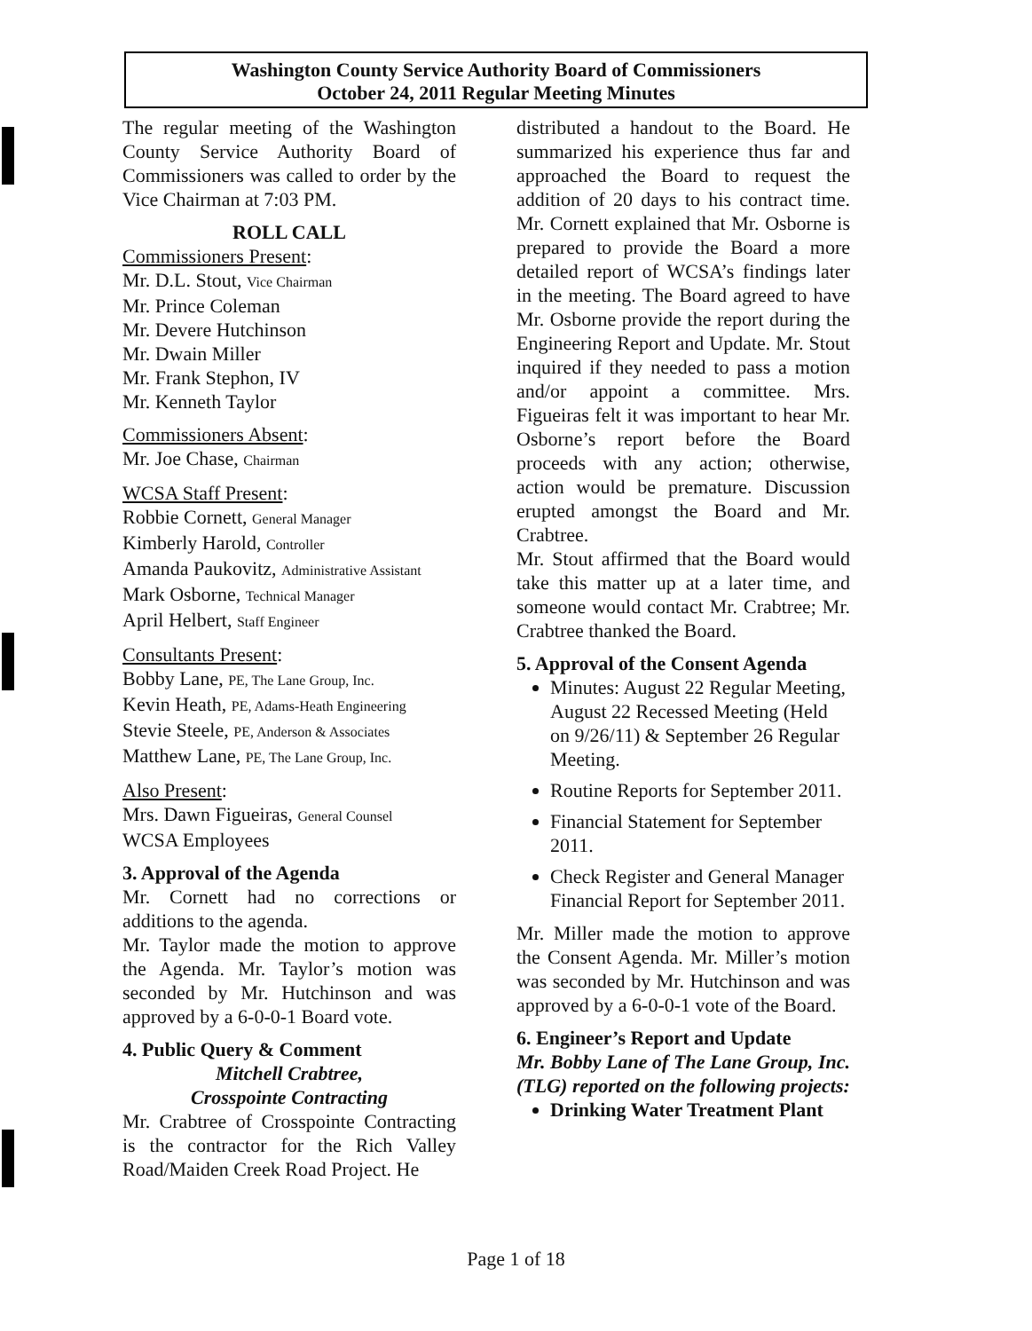Washington County Service Authority Board of Commissioners
October 24, 2011 Regular Meeting Minutes
The regular meeting of the Washington County Service Authority Board of Commissioners was called to order by the Vice Chairman at 7:03 PM.
ROLL CALL
Commissioners Present:
Mr. D.L. Stout, Vice Chairman
Mr. Prince Coleman
Mr. Devere Hutchinson
Mr. Dwain Miller
Mr. Frank Stephon, IV
Mr. Kenneth Taylor
Commissioners Absent:
Mr. Joe Chase, Chairman
WCSA Staff Present:
Robbie Cornett, General Manager
Kimberly Harold, Controller
Amanda Paukovitz, Administrative Assistant
Mark Osborne, Technical Manager
April Helbert, Staff Engineer
Consultants Present:
Bobby Lane, PE, The Lane Group, Inc.
Kevin Heath, PE, Adams-Heath Engineering
Stevie Steele, PE, Anderson & Associates
Matthew Lane, PE, The Lane Group, Inc.
Also Present:
Mrs. Dawn Figueiras, General Counsel
WCSA Employees
3. Approval of the Agenda
Mr. Cornett had no corrections or additions to the agenda.
Mr. Taylor made the motion to approve the Agenda. Mr. Taylor’s motion was seconded by Mr. Hutchinson and was approved by a 6-0-0-1 Board vote.
4. Public Query & Comment
Mitchell Crabtree,
Crosspointe Contracting
Mr. Crabtree of Crosspointe Contracting is the contractor for the Rich Valley Road/Maiden Creek Road Project. He
distributed a handout to the Board. He summarized his experience thus far and approached the Board to request the addition of 20 days to his contract time. Mr. Cornett explained that Mr. Osborne is prepared to provide the Board a more detailed report of WCSA’s findings later in the meeting. The Board agreed to have Mr. Osborne provide the report during the Engineering Report and Update. Mr. Stout inquired if they needed to pass a motion and/or appoint a committee. Mrs. Figueiras felt it was important to hear Mr. Osborne’s report before the Board proceeds with any action; otherwise, action would be premature. Discussion erupted amongst the Board and Mr. Crabtree.
Mr. Stout affirmed that the Board would take this matter up at a later time, and someone would contact Mr. Crabtree; Mr. Crabtree thanked the Board.
5. Approval of the Consent Agenda
Minutes: August 22 Regular Meeting, August 22 Recessed Meeting (Held on 9/26/11) & September 26 Regular Meeting.
Routine Reports for September 2011.
Financial Statement for September 2011.
Check Register and General Manager Financial Report for September 2011.
Mr. Miller made the motion to approve the Consent Agenda. Mr. Miller’s motion was seconded by Mr. Hutchinson and was approved by a 6-0-0-1 vote of the Board.
6. Engineer’s Report and Update
Mr. Bobby Lane of The Lane Group, Inc. (TLG) reported on the following projects:
Drinking Water Treatment Plant
Page 1 of 18